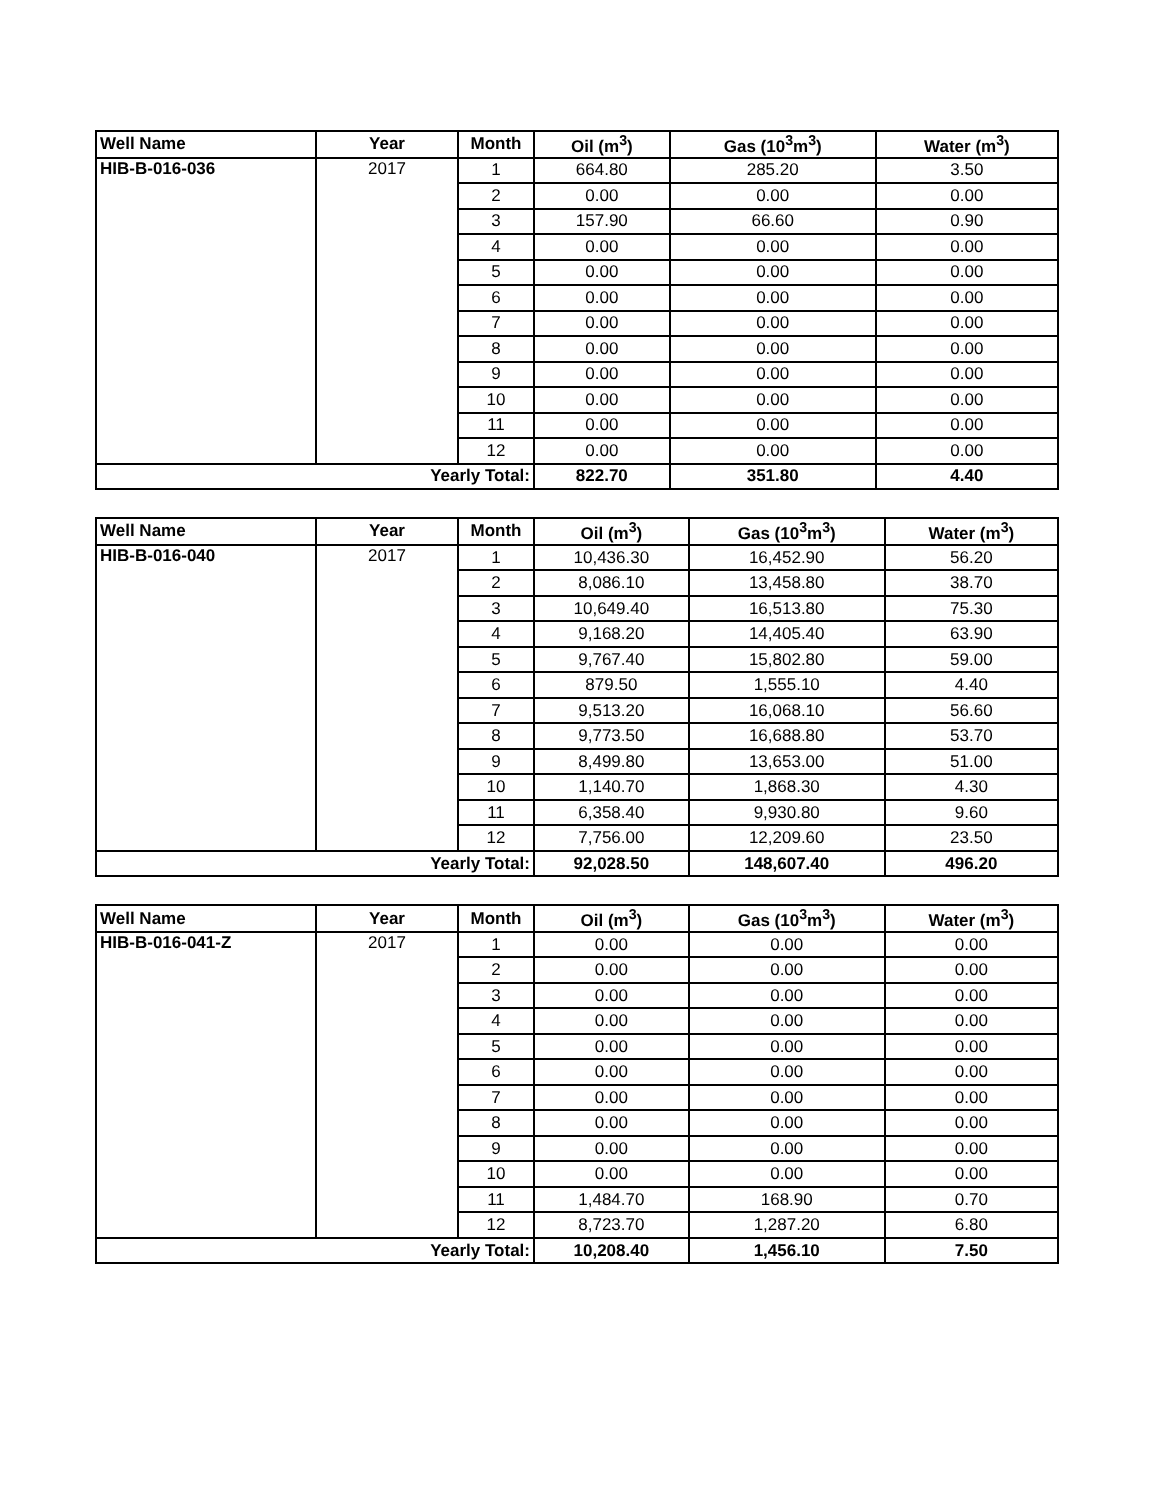| Well Name | Year | Month | Oil (m<sup>3</sup>) | Gas (10<sup>3</sup>m<sup>3</sup>) | Water (m<sup>3</sup>) |
| --- | --- | --- | --- | --- | --- |
| HIB-B-016-036 | 2017 | 1 | 664.80 | 285.20 | 3.50 |
| | | 2 | 0.00 | 0.00 | 0.00 |
| | | 3 | 157.90 | 66.60 | 0.90 |
| | | 4 | 0.00 | 0.00 | 0.00 |
| | | 5 | 0.00 | 0.00 | 0.00 |
| | | 6 | 0.00 | 0.00 | 0.00 |
| | | 7 | 0.00 | 0.00 | 0.00 |
| | | 8 | 0.00 | 0.00 | 0.00 |
| | | 9 | 0.00 | 0.00 | 0.00 |
| | | 10 | 0.00 | 0.00 | 0.00 |
| | | 11 | 0.00 | 0.00 | 0.00 |
| | | 12 | 0.00 | 0.00 | 0.00 |
| Yearly Total: | | | 822.70 | 351.80 | 4.40 |
| Well Name | Year | Month | Oil (m<sup>3</sup>) | Gas (10<sup>3</sup>m<sup>3</sup>) | Water (m<sup>3</sup>) |
| --- | --- | --- | --- | --- | --- |
| HIB-B-016-040 | 2017 | 1 | 10,436.30 | 16,452.90 | 56.20 |
| | | 2 | 8,086.10 | 13,458.80 | 38.70 |
| | | 3 | 10,649.40 | 16,513.80 | 75.30 |
| | | 4 | 9,168.20 | 14,405.40 | 63.90 |
| | | 5 | 9,767.40 | 15,802.80 | 59.00 |
| | | 6 | 879.50 | 1,555.10 | 4.40 |
| | | 7 | 9,513.20 | 16,068.10 | 56.60 |
| | | 8 | 9,773.50 | 16,688.80 | 53.70 |
| | | 9 | 8,499.80 | 13,653.00 | 51.00 |
| | | 10 | 1,140.70 | 1,868.30 | 4.30 |
| | | 11 | 6,358.40 | 9,930.80 | 9.60 |
| | | 12 | 7,756.00 | 12,209.60 | 23.50 |
| Yearly Total: | | | 92,028.50 | 148,607.40 | 496.20 |
| Well Name | Year | Month | Oil (m<sup>3</sup>) | Gas (10<sup>3</sup>m<sup>3</sup>) | Water (m<sup>3</sup>) |
| --- | --- | --- | --- | --- | --- |
| HIB-B-016-041-Z | 2017 | 1 | 0.00 | 0.00 | 0.00 |
| | | 2 | 0.00 | 0.00 | 0.00 |
| | | 3 | 0.00 | 0.00 | 0.00 |
| | | 4 | 0.00 | 0.00 | 0.00 |
| | | 5 | 0.00 | 0.00 | 0.00 |
| | | 6 | 0.00 | 0.00 | 0.00 |
| | | 7 | 0.00 | 0.00 | 0.00 |
| | | 8 | 0.00 | 0.00 | 0.00 |
| | | 9 | 0.00 | 0.00 | 0.00 |
| | | 10 | 0.00 | 0.00 | 0.00 |
| | | 11 | 1,484.70 | 168.90 | 0.70 |
| | | 12 | 8,723.70 | 1,287.20 | 6.80 |
| Yearly Total: | | | 10,208.40 | 1,456.10 | 7.50 |